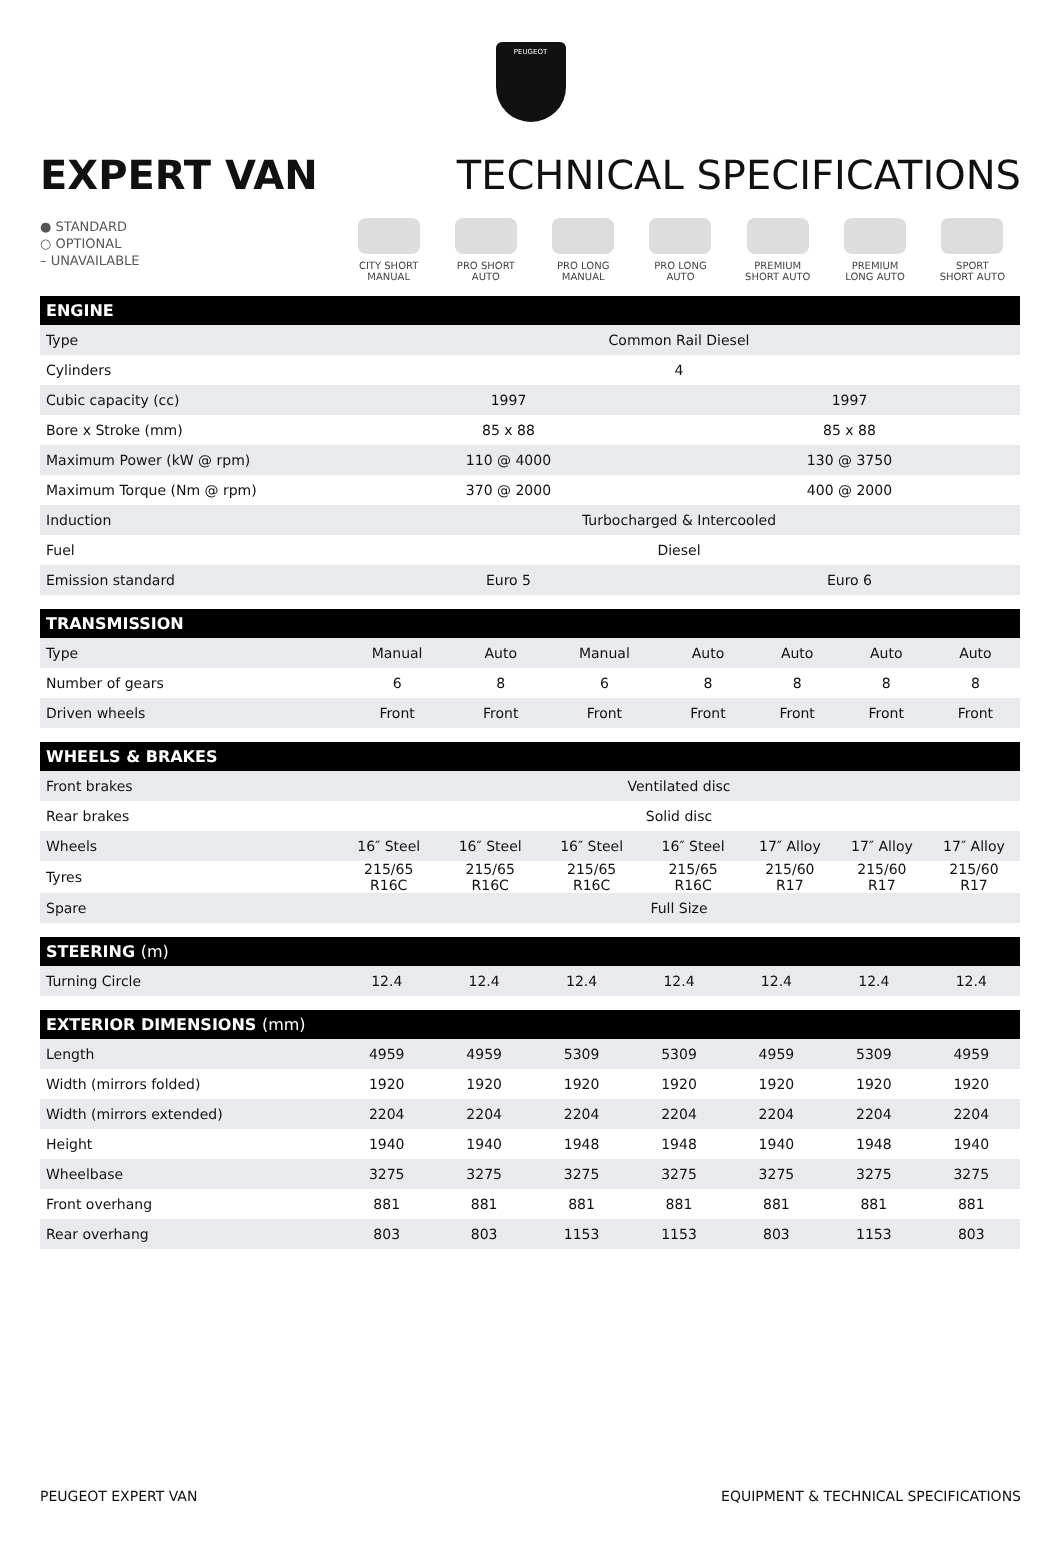PEUGEOT
EXPERT VAN TECHNICAL SPECIFICATIONS
● STANDARD
○ OPTIONAL
– UNAVAILABLE
CITY SHORT
MANUAL
PRO SHORT
AUTO
PRO LONG
MANUAL
PRO LONG
AUTO
PREMIUM
SHORT AUTO
PREMIUM
LONG AUTO
SPORT
SHORT AUTO
| ENGINE | | |
| --- | --- | --- |
| Type | Common Rail Diesel | |
| Cylinders | 4 | |
| Cubic capacity (cc) | 1997 | 1997 |
| Bore x Stroke (mm) | 85 x 88 | 85 x 88 |
| Maximum Power (kW @ rpm) | 110 @ 4000 | 130 @ 3750 |
| Maximum Torque (Nm @ rpm) | 370 @ 2000 | 400 @ 2000 |
| Induction | Turbocharged & Intercooled | |
| Fuel | Diesel | |
| Emission standard | Euro 5 | Euro 6 |
| TRANSMISSION | | | | | | | |
| --- | --- | --- | --- | --- | --- | --- | --- |
| Type | Manual | Auto | Manual | Auto | Auto | Auto | Auto |
| Number of gears | 6 | 8 | 6 | 8 | 8 | 8 | 8 |
| Driven wheels | Front | Front | Front | Front | Front | Front | Front |
| WHEELS & BRAKES | | | | | | | |
| --- | --- | --- | --- | --- | --- | --- | --- |
| Front brakes | Ventilated disc | | | | | | |
| Rear brakes | Solid disc | | | | | | |
| Wheels | 16″ Steel | 16″ Steel | 16″ Steel | 16″ Steel | 17″ Alloy | 17″ Alloy | 17″ Alloy |
| Tyres | 215/65 R16C | 215/65 R16C | 215/65 R16C | 215/65 R16C | 215/60 R17 | 215/60 R17 | 215/60 R17 |
| Spare | Full Size | | | | | | |
| STEERING (m) | | | | | | | |
| --- | --- | --- | --- | --- | --- | --- | --- |
| Turning Circle | 12.4 | 12.4 | 12.4 | 12.4 | 12.4 | 12.4 | 12.4 |
| EXTERIOR DIMENSIONS (mm) | | | | | | | |
| --- | --- | --- | --- | --- | --- | --- | --- |
| Length | 4959 | 4959 | 5309 | 5309 | 4959 | 5309 | 4959 |
| Width (mirrors folded) | 1920 | 1920 | 1920 | 1920 | 1920 | 1920 | 1920 |
| Width (mirrors extended) | 2204 | 2204 | 2204 | 2204 | 2204 | 2204 | 2204 |
| Height | 1940 | 1940 | 1948 | 1948 | 1940 | 1948 | 1940 |
| Wheelbase | 3275 | 3275 | 3275 | 3275 | 3275 | 3275 | 3275 |
| Front overhang | 881 | 881 | 881 | 881 | 881 | 881 | 881 |
| Rear overhang | 803 | 803 | 1153 | 1153 | 803 | 1153 | 803 |
PEUGEOT EXPERT VAN EQUIPMENT & TECHNICAL SPECIFICATIONS